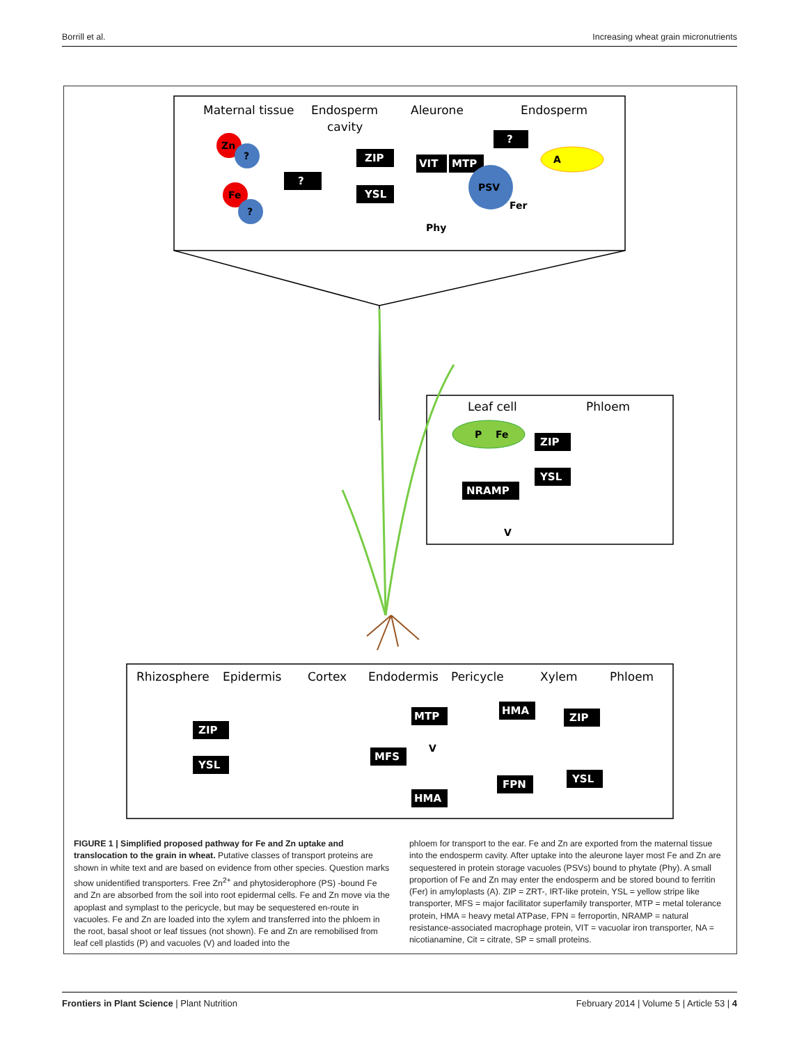Borrill et al. Increasing wheat grain micronutrients
Maternal tissue
Endosperm
cavity
Aleurone
Endosperm
Leaf cell
Phloem
Rhizosphere
Epidermis
Cortex
Endodermis
Pericycle
Xylem
Phloem
?
ZIP
YSL
VIT
MTP
?
ZIP
YSL
NRAMP
ZIP
YSL
MTP
MFS
HMA
HMA
ZIP
FPN
YSL
Zn
?
Fe
?
PSV
Phy
Fer
A
P
Fe
V
V
FIGURE 1 | Simplified proposed pathway for Fe and Zn uptake and translocation to the grain in wheat. Putative classes of transport proteins are shown in white text and are based on evidence from other species. Question marks show unidentified transporters. Free Zn<sup>2+</sup> and phytosiderophore (PS) -bound Fe and Zn are absorbed from the soil into root epidermal cells. Fe and Zn move via the apoplast and symplast to the pericycle, but may be sequestered en-route in vacuoles. Fe and Zn are loaded into the xylem and transferred into the phloem in the root, basal shoot or leaf tissues (not shown). Fe and Zn are remobilised from leaf cell plastids (P) and vacuoles (V) and loaded into the
phloem for transport to the ear. Fe and Zn are exported from the maternal tissue into the endosperm cavity. After uptake into the aleurone layer most Fe and Zn are sequestered in protein storage vacuoles (PSVs) bound to phytate (Phy). A small proportion of Fe and Zn may enter the endosperm and be stored bound to ferritin (Fer) in amyloplasts (A). ZIP = ZRT-, IRT-like protein, YSL = yellow stripe like transporter, MFS = major facilitator superfamily transporter, MTP = metal tolerance protein, HMA = heavy metal ATPase, FPN = ferroportin, NRAMP = natural resistance-associated macrophage protein, VIT = vacuolar iron transporter, NA = nicotianamine, Cit = citrate, SP = small proteins.
Frontiers in Plant Science | Plant Nutrition February 2014 | Volume 5 | Article 53 | 4